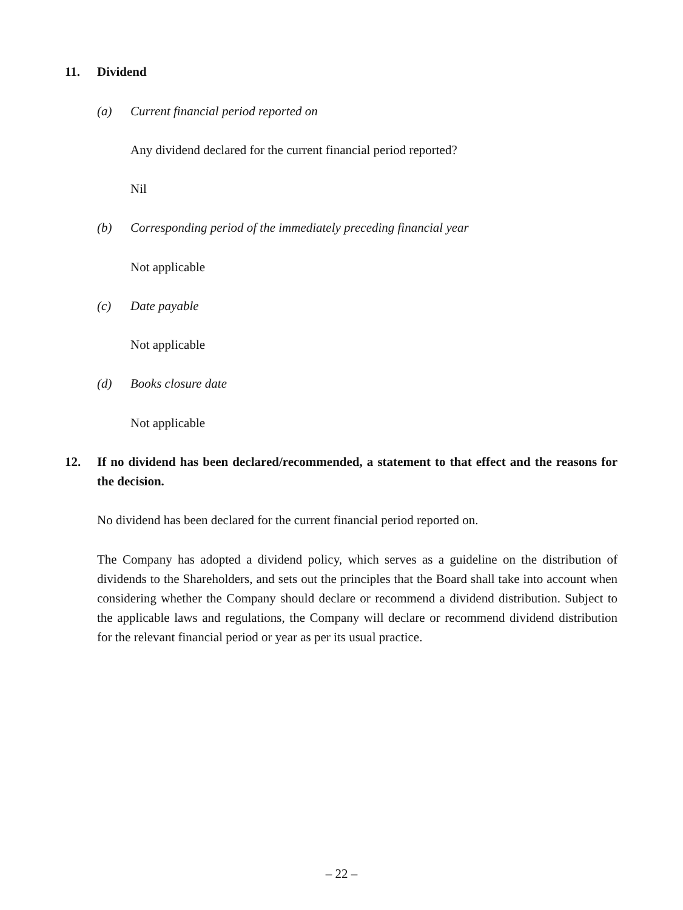11. Dividend
(a) Current financial period reported on
Any dividend declared for the current financial period reported?
Nil
(b) Corresponding period of the immediately preceding financial year
Not applicable
(c) Date payable
Not applicable
(d) Books closure date
Not applicable
12. If no dividend has been declared/recommended, a statement to that effect and the reasons for the decision.
No dividend has been declared for the current financial period reported on.
The Company has adopted a dividend policy, which serves as a guideline on the distribution of dividends to the Shareholders, and sets out the principles that the Board shall take into account when considering whether the Company should declare or recommend a dividend distribution. Subject to the applicable laws and regulations, the Company will declare or recommend dividend distribution for the relevant financial period or year as per its usual practice.
– 22 –